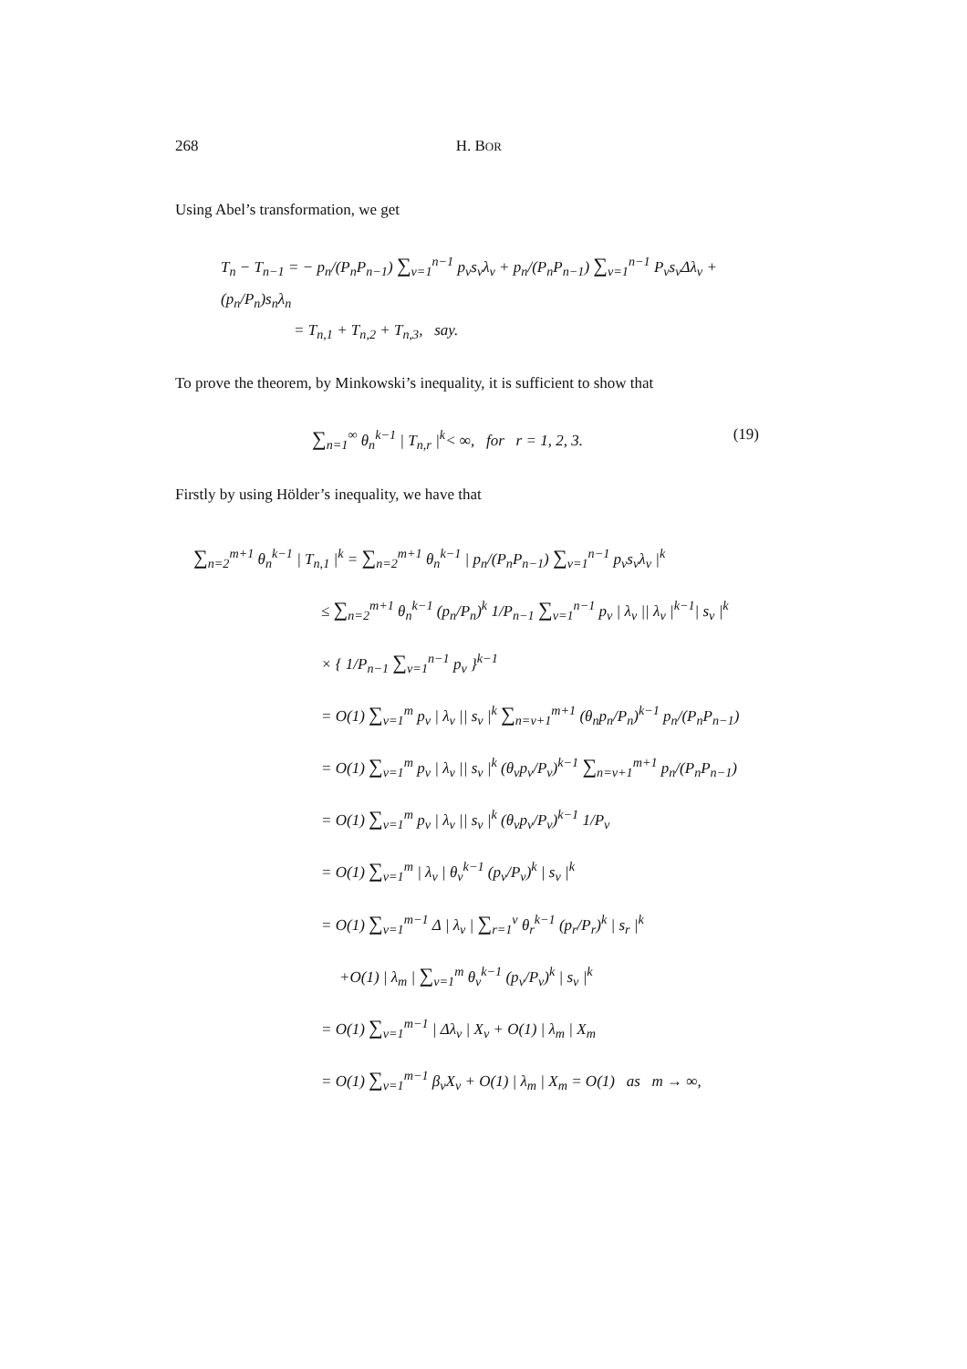268 H. BOR
Using Abel’s transformation, we get
T<sub>n</sub> − T<sub>n−1</sub> = − p<sub>n</sub>/(P<sub>n</sub>P<sub>n−1</sub>) ∑<sub>v=1</sub><sup>n−1</sup> p<sub>v</sub>s<sub>v</sub>λ<sub>v</sub> + p<sub>n</sub>/(P<sub>n</sub>P<sub>n−1</sub>) ∑<sub>v=1</sub><sup>n−1</sup> P<sub>v</sub>s<sub>v</sub>Δλ<sub>v</sub> + (p<sub>n</sub>/P<sub>n</sub>)s<sub>n</sub>λ<sub>n</sub>
= T<sub>n,1</sub> + T<sub>n,2</sub> + T<sub>n,3</sub>, say.
To prove the theorem, by Minkowski’s inequality, it is sufficient to show that
∑<sub>n=1</sub><sup>∞</sup> θ<sub>n</sub><sup>k−1</sup> | T<sub>n,r</sub> |<sup>k</sup>< ∞, for r = 1, 2, 3. (19)
Firstly by using Hölder’s inequality, we have that
∑<sub>n=2</sub><sup>m+1</sup> θ<sub>n</sub><sup>k−1</sup> | T<sub>n,1</sub> |<sup>k</sup> = ∑<sub>n=2</sub><sup>m+1</sup> θ<sub>n</sub><sup>k−1</sup> | p<sub>n</sub>/(P<sub>n</sub>P<sub>n−1</sub>) ∑<sub>v=1</sub><sup>n−1</sup> p<sub>v</sub>s<sub>v</sub>λ<sub>v</sub> |<sup>k</sup>
≤ ∑<sub>n=2</sub><sup>m+1</sup> θ<sub>n</sub><sup>k−1</sup> (p<sub>n</sub>/P<sub>n</sub>)<sup>k</sup> 1/P<sub>n−1</sub> ∑<sub>v=1</sub><sup>n−1</sup> p<sub>v</sub> | λ<sub>v</sub> || λ<sub>v</sub> |<sup>k−1</sup>| s<sub>v</sub> |<sup>k</sup>
× { 1/P<sub>n−1</sub> ∑<sub>v=1</sub><sup>n−1</sup> p<sub>v</sub> }<sup>k−1</sup>
= O(1) ∑<sub>v=1</sub><sup>m</sup> p<sub>v</sub> | λ<sub>v</sub> || s<sub>v</sub> |<sup>k</sup> ∑<sub>n=v+1</sub><sup>m+1</sup> (θ<sub>n</sub>p<sub>n</sub>/P<sub>n</sub>)<sup>k−1</sup> p<sub>n</sub>/(P<sub>n</sub>P<sub>n−1</sub>)
= O(1) ∑<sub>v=1</sub><sup>m</sup> p<sub>v</sub> | λ<sub>v</sub> || s<sub>v</sub> |<sup>k</sup> (θ<sub>v</sub>p<sub>v</sub>/P<sub>v</sub>)<sup>k−1</sup> ∑<sub>n=v+1</sub><sup>m+1</sup> p<sub>n</sub>/(P<sub>n</sub>P<sub>n−1</sub>)
= O(1) ∑<sub>v=1</sub><sup>m</sup> p<sub>v</sub> | λ<sub>v</sub> || s<sub>v</sub> |<sup>k</sup> (θ<sub>v</sub>p<sub>v</sub>/P<sub>v</sub>)<sup>k−1</sup> 1/P<sub>v</sub>
= O(1) ∑<sub>v=1</sub><sup>m</sup> | λ<sub>v</sub> | θ<sub>v</sub><sup>k−1</sup> (p<sub>v</sub>/P<sub>v</sub>)<sup>k</sup> | s<sub>v</sub> |<sup>k</sup>
= O(1) ∑<sub>v=1</sub><sup>m−1</sup> Δ | λ<sub>v</sub> | ∑<sub>r=1</sub><sup>v</sup> θ<sub>r</sub><sup>k−1</sup> (p<sub>r</sub>/P<sub>r</sub>)<sup>k</sup> | s<sub>r</sub> |<sup>k</sup>
+O(1) | λ<sub>m</sub> | ∑<sub>v=1</sub><sup>m</sup> θ<sub>v</sub><sup>k−1</sup> (p<sub>v</sub>/P<sub>v</sub>)<sup>k</sup> | s<sub>v</sub> |<sup>k</sup>
= O(1) ∑<sub>v=1</sub><sup>m−1</sup> | Δλ<sub>v</sub> | X<sub>v</sub> + O(1) | λ<sub>m</sub> | X<sub>m</sub>
= O(1) ∑<sub>v=1</sub><sup>m−1</sup> β<sub>v</sub>X<sub>v</sub> + O(1) | λ<sub>m</sub> | X<sub>m</sub> = O(1) as m → ∞,